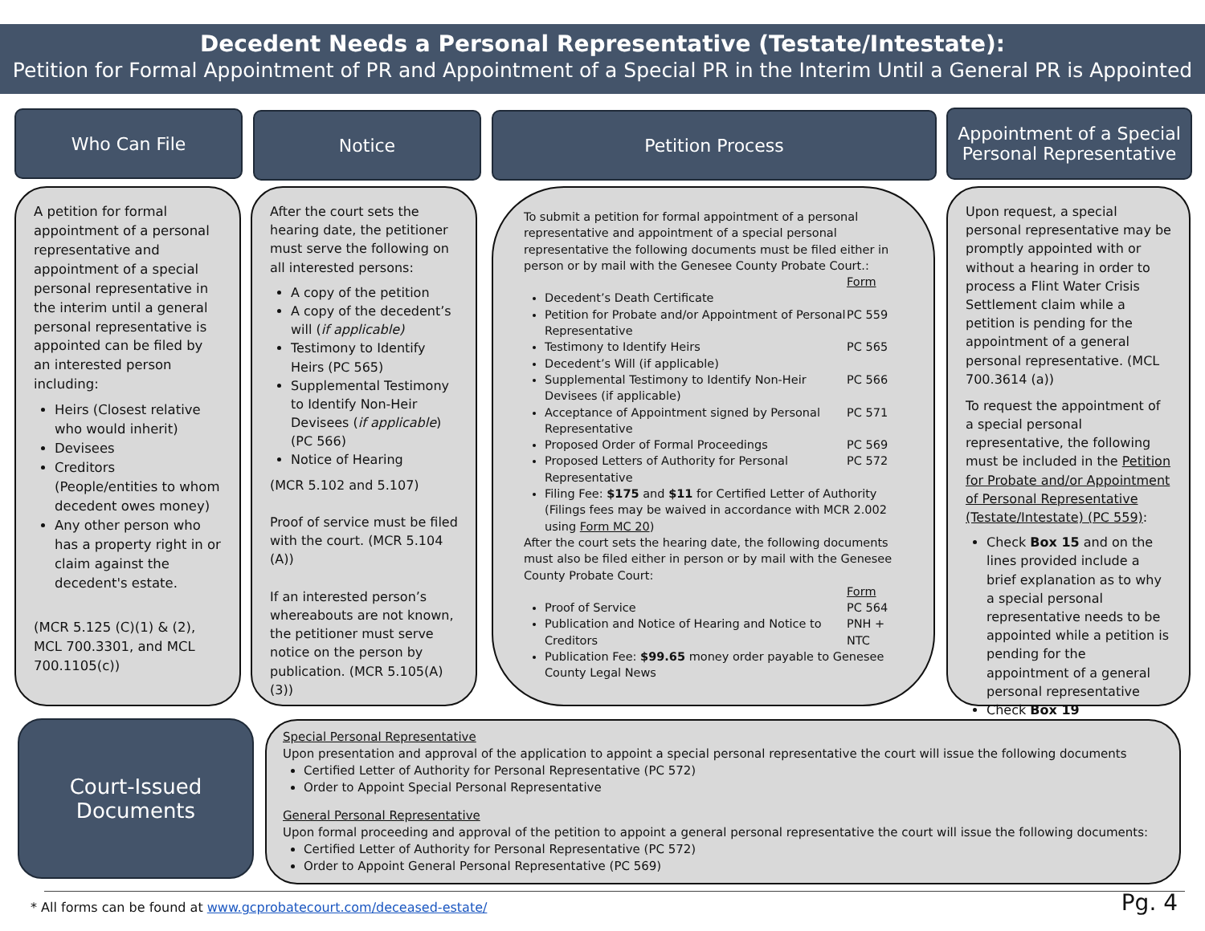Decedent Needs a Personal Representative (Testate/Intestate):
Petition for Formal Appointment of PR and Appointment of a Special PR in the Interim Until a General PR is Appointed
Who Can File Notice Petition Process
Appointment of a Special Personal Representative
A petition for formal appointment of a personal representative and appointment of a special personal representative in the interim until a general personal representative is appointed can be filed by an interested person including:
Heirs (Closest relative who would inherit)
Devisees
Creditors (People/entities to whom decedent owes money)
Any other person who has a property right in or claim against the decedent's estate.
(MCR 5.125 (C)(1) & (2), MCL 700.3301, and MCL 700.1105(c))
After the court sets the hearing date, the petitioner must serve the following on all interested persons:
A copy of the petition
A copy of the decedent’s will (if applicable)
Testimony to Identify Heirs (PC 565)
Supplemental Testimony to Identify Non-Heir Devisees (if applicable) (PC 566)
Notice of Hearing
(MCR 5.102 and 5.107)
Proof of service must be filed with the court. (MCR 5.104 (A))
If an interested person’s whereabouts are not known, the petitioner must serve notice on the person by publication. (MCR 5.105(A)(3))
To submit a petition for formal appointment of a personal representative and appointment of a special personal representative the following documents must be filed either in person or by mail with the Genesee County Probate Court.:
Form
Decedent’s Death Certificate
Petition for Probate and/or Appointment of Personal Representative PC 559
Testimony to Identify Heirs PC 565
Decedent’s Will (if applicable)
Supplemental Testimony to Identify Non-Heir Devisees (if applicable) PC 566
Acceptance of Appointment signed by Personal Representative PC 571
Proposed Order of Formal Proceedings PC 569
Proposed Letters of Authority for Personal Representative PC 572
Filing Fee: $175 and $11 for Certified Letter of Authority (Filings fees may be waived in accordance with MCR 2.002 using Form MC 20)
After the court sets the hearing date, the following documents must also be filed either in person or by mail with the Genesee County Probate Court:
Form
Proof of Service PC 564
Publication and Notice of Hearing and Notice to Creditors PNH + NTC
Publication Fee: $99.65 money order payable to Genesee County Legal News
Upon request, a special personal representative may be promptly appointed with or without a hearing in order to process a Flint Water Crisis Settlement claim while a petition is pending for the appointment of a general personal representative. (MCL 700.3614 (a))
To request the appointment of a special personal representative, the following must be included in the Petition for Probate and/or Appointment of Personal Representative (Testate/Intestate) (PC 559):
Check Box 15 and on the lines provided include a brief explanation as to why a special personal representative needs to be appointed while a petition is pending for the appointment of a general personal representative
Check Box 19
Court-Issued
Documents
Special Personal Representative
Upon presentation and approval of the application to appoint a special personal representative the court will issue the following documents
Certified Letter of Authority for Personal Representative (PC 572)
Order to Appoint Special Personal Representative
General Personal Representative
Upon formal proceeding and approval of the petition to appoint a general personal representative the court will issue the following documents:
Certified Letter of Authority for Personal Representative (PC 572)
Order to Appoint General Personal Representative (PC 569)
* All forms can be found at www.gcprobatecourt.com/deceased-estate/
Pg. 4